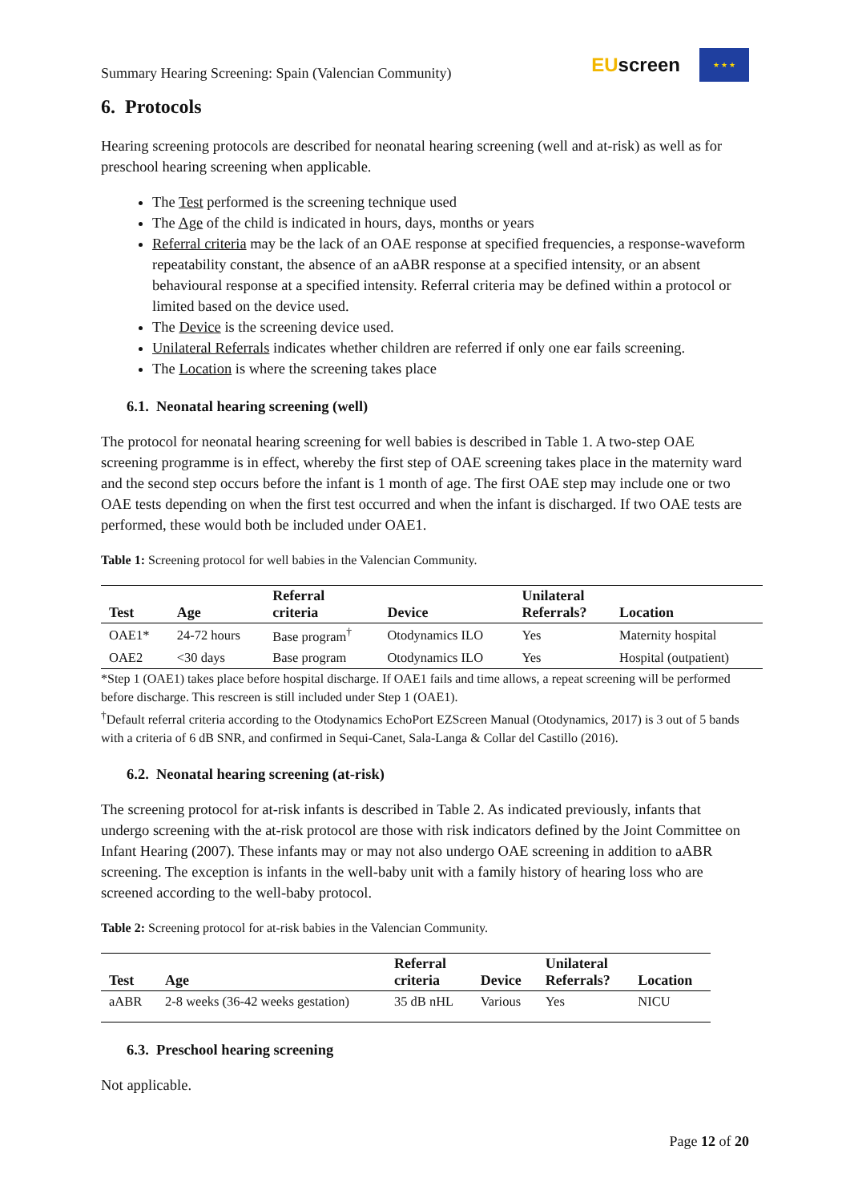Summary Hearing Screening: Spain (Valencian Community)
EUscreen
★ ★ ★
6. Protocols
Hearing screening protocols are described for neonatal hearing screening (well and at-risk) as well as for preschool hearing screening when applicable.
The Test performed is the screening technique used
The Age of the child is indicated in hours, days, months or years
Referral criteria may be the lack of an OAE response at specified frequencies, a response-waveform repeatability constant, the absence of an aABR response at a specified intensity, or an absent behavioural response at a specified intensity. Referral criteria may be defined within a protocol or limited based on the device used.
The Device is the screening device used.
Unilateral Referrals indicates whether children are referred if only one ear fails screening.
The Location is where the screening takes place
6.1. Neonatal hearing screening (well)
The protocol for neonatal hearing screening for well babies is described in Table 1. A two-step OAE screening programme is in effect, whereby the first step of OAE screening takes place in the maternity ward and the second step occurs before the infant is 1 month of age. The first OAE step may include one or two OAE tests depending on when the first test occurred and when the infant is discharged. If two OAE tests are performed, these would both be included under OAE1.
Table 1: Screening protocol for well babies in the Valencian Community.
| Test | Age | Referral criteria | Device | Unilateral Referrals? | Location |
| --- | --- | --- | --- | --- | --- |
| OAE1* | 24-72 hours | Base program<sup>†</sup> | Otodynamics ILO | Yes | Maternity hospital |
| OAE2 | <30 days | Base program | Otodynamics ILO | Yes | Hospital (outpatient) |
*Step 1 (OAE1) takes place before hospital discharge. If OAE1 fails and time allows, a repeat screening will be performed before discharge. This rescreen is still included under Step 1 (OAE1).
<sup>†</sup> Default referral criteria according to the Otodynamics EchoPort EZScreen Manual (Otodynamics, 2017) is 3 out of 5 bands with a criteria of 6 dB SNR, and confirmed in Sequi-Canet, Sala-Langa & Collar del Castillo (2016).
6.2. Neonatal hearing screening (at-risk)
The screening protocol for at-risk infants is described in Table 2. As indicated previously, infants that undergo screening with the at-risk protocol are those with risk indicators defined by the Joint Committee on Infant Hearing (2007). These infants may or may not also undergo OAE screening in addition to aABR screening. The exception is infants in the well-baby unit with a family history of hearing loss who are screened according to the well-baby protocol.
Table 2: Screening protocol for at-risk babies in the Valencian Community.
| Test | Age | Referral criteria | Device | Unilateral Referrals? | Location |
| --- | --- | --- | --- | --- | --- |
| aABR | 2-8 weeks (36-42 weeks gestation) | 35 dB nHL | Various | Yes | NICU |
6.3. Preschool hearing screening
Not applicable.
Page 12 of 20